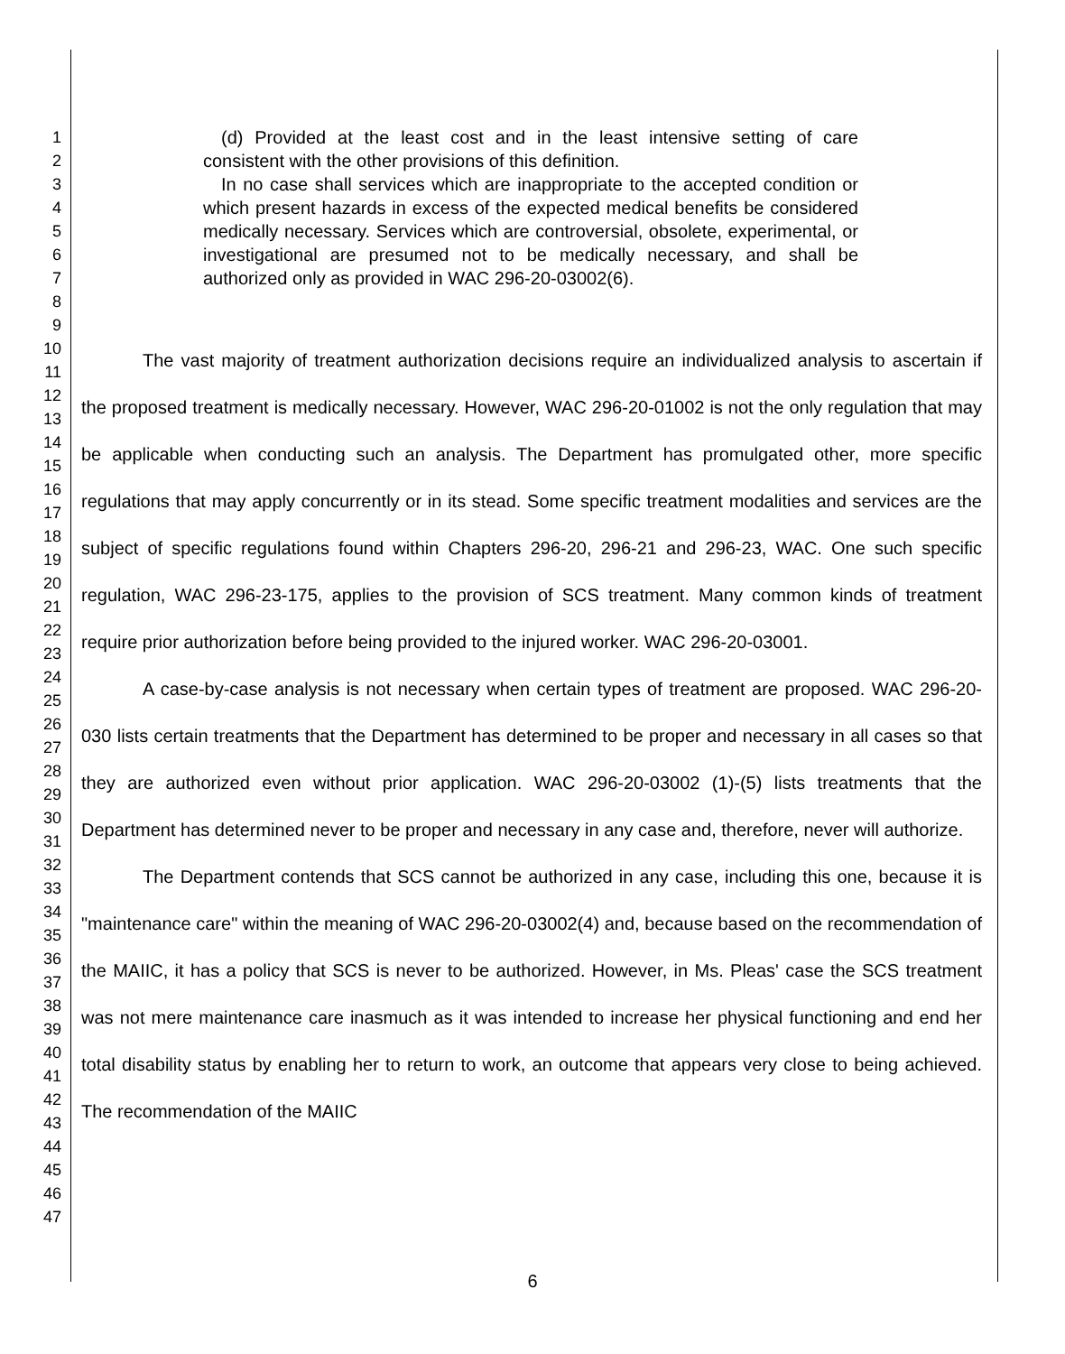1
2
3
4
5
6
7
8
9
10
11
12
13
14
15
16
17
18
19
20
21
22
23
24
25
26
27
28
29
30
31
32
33
34
35
36
37
38
39
40
41
42
43
44
45
46
47
(d) Provided at the least cost and in the least intensive setting of care consistent with the other provisions of this definition.
In no case shall services which are inappropriate to the accepted condition or which present hazards in excess of the expected medical benefits be considered medically necessary. Services which are controversial, obsolete, experimental, or investigational are presumed not to be medically necessary, and shall be authorized only as provided in WAC 296-20-03002(6).
The vast majority of treatment authorization decisions require an individualized analysis to ascertain if the proposed treatment is medically necessary. However, WAC 296-20-01002 is not the only regulation that may be applicable when conducting such an analysis. The Department has promulgated other, more specific regulations that may apply concurrently or in its stead. Some specific treatment modalities and services are the subject of specific regulations found within Chapters 296-20, 296-21 and 296-23, WAC. One such specific regulation, WAC 296-23-175, applies to the provision of SCS treatment. Many common kinds of treatment require prior authorization before being provided to the injured worker. WAC 296-20-03001.
A case-by-case analysis is not necessary when certain types of treatment are proposed. WAC 296-20-030 lists certain treatments that the Department has determined to be proper and necessary in all cases so that they are authorized even without prior application. WAC 296-20-03002 (1)-(5) lists treatments that the Department has determined never to be proper and necessary in any case and, therefore, never will authorize.
The Department contends that SCS cannot be authorized in any case, including this one, because it is "maintenance care" within the meaning of WAC 296-20-03002(4) and, because based on the recommendation of the MAIIC, it has a policy that SCS is never to be authorized. However, in Ms. Pleas' case the SCS treatment was not mere maintenance care inasmuch as it was intended to increase her physical functioning and end her total disability status by enabling her to return to work, an outcome that appears very close to being achieved. The recommendation of the MAIIC
6